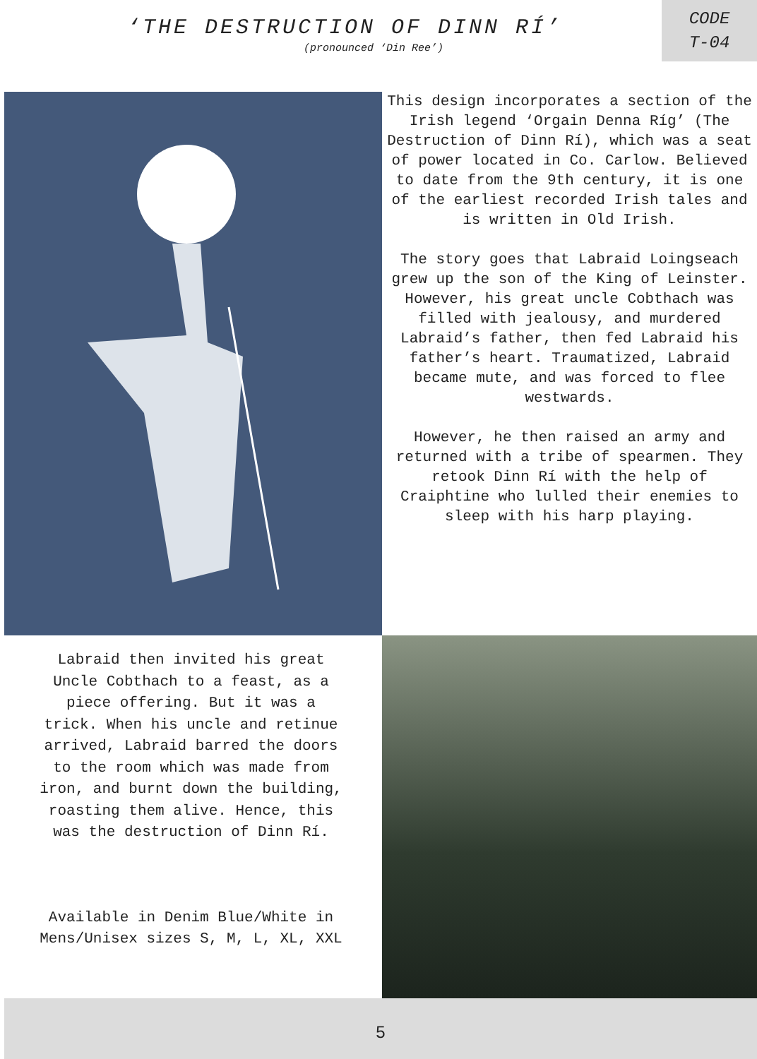‘THE DESTRUCTION OF DINN RÍ’
(pronounced ‘Din Ree’)
CODE
T-04
This design incorporates a section of the Irish legend ‘Orgain Denna Ríg’ (The Destruction of Dinn Rí), which was a seat of power located in Co. Carlow. Believed to date from the 9th century, it is one of the earliest recorded Irish tales and is written in Old Irish.
The story goes that Labraid Loingseach grew up the son of the King of Leinster. However, his great uncle Cobthach was filled with jealousy, and murdered Labraid’s father, then fed Labraid his father’s heart. Traumatized, Labraid became mute, and was forced to flee westwards.
However, he then raised an army and returned with a tribe of spearmen. They retook Dinn Rí with the help of Craiphtine who lulled their enemies to sleep with his harp playing.
Labraid then invited his great Uncle Cobthach to a feast, as a piece offering. But it was a trick. When his uncle and retinue arrived, Labraid barred the doors to the room which was made from iron, and burnt down the building, roasting them alive. Hence, this was the destruction of Dinn Rí.
Available in Denim Blue/White in Mens/Unisex sizes S, M, L, XL, XXL
5